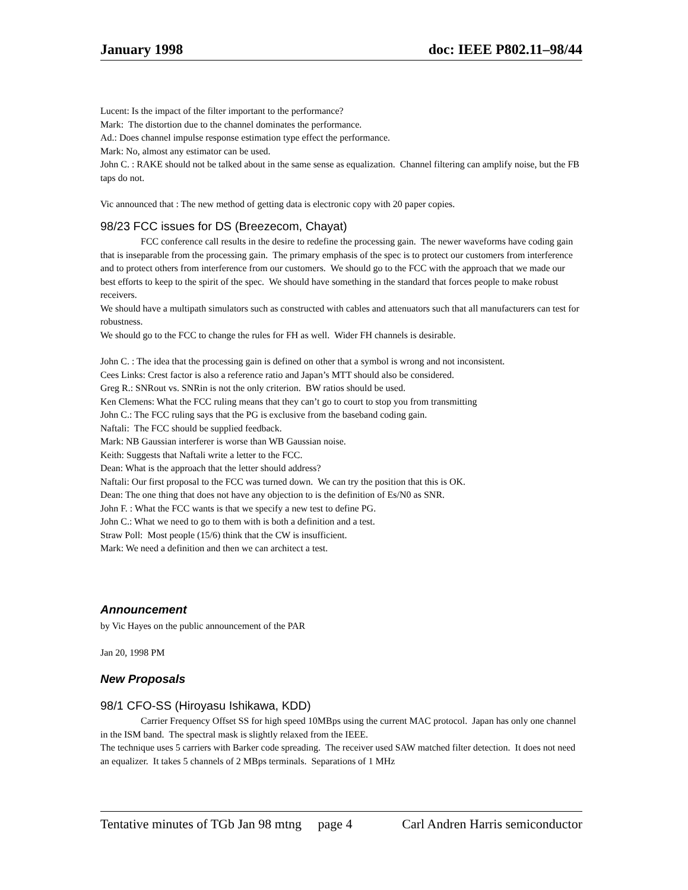January 1998 doc: IEEE P802.11–98/44
Lucent: Is the impact of the filter important to the performance?
Mark: The distortion due to the channel dominates the performance.
Ad.: Does channel impulse response estimation type effect the performance.
Mark: No, almost any estimator can be used.
John C. : RAKE should not be talked about in the same sense as equalization. Channel filtering can amplify noise, but the FB taps do not.
Vic announced that : The new method of getting data is electronic copy with 20 paper copies.
98/23 FCC issues for DS (Breezecom, Chayat)
FCC conference call results in the desire to redefine the processing gain. The newer waveforms have coding gain that is inseparable from the processing gain. The primary emphasis of the spec is to protect our customers from interference and to protect others from interference from our customers. We should go to the FCC with the approach that we made our best efforts to keep to the spirit of the spec. We should have something in the standard that forces people to make robust receivers.
We should have a multipath simulators such as constructed with cables and attenuators such that all manufacturers can test for robustness.
We should go to the FCC to change the rules for FH as well. Wider FH channels is desirable.
John C. : The idea that the processing gain is defined on other that a symbol is wrong and not inconsistent.
Cees Links: Crest factor is also a reference ratio and Japan’s MTT should also be considered.
Greg R.: SNRout vs. SNRin is not the only criterion. BW ratios should be used.
Ken Clemens: What the FCC ruling means that they can’t go to court to stop you from transmitting
John C.: The FCC ruling says that the PG is exclusive from the baseband coding gain.
Naftali: The FCC should be supplied feedback.
Mark: NB Gaussian interferer is worse than WB Gaussian noise.
Keith: Suggests that Naftali write a letter to the FCC.
Dean: What is the approach that the letter should address?
Naftali: Our first proposal to the FCC was turned down. We can try the position that this is OK.
Dean: The one thing that does not have any objection to is the definition of Es/N0 as SNR.
John F. : What the FCC wants is that we specify a new test to define PG.
John C.: What we need to go to them with is both a definition and a test.
Straw Poll: Most people (15/6) think that the CW is insufficient.
Mark: We need a definition and then we can architect a test.
Announcement
by Vic Hayes on the public announcement of the PAR
Jan 20, 1998 PM
New Proposals
98/1 CFO-SS (Hiroyasu Ishikawa, KDD)
Carrier Frequency Offset SS for high speed 10MBps using the current MAC protocol. Japan has only one channel in the ISM band. The spectral mask is slightly relaxed from the IEEE.
The technique uses 5 carriers with Barker code spreading. The receiver used SAW matched filter detection. It does not need an equalizer. It takes 5 channels of 2 MBps terminals. Separations of 1 MHz
Tentative minutes of TGb Jan 98 mtng page 4 Carl Andren Harris semiconductor